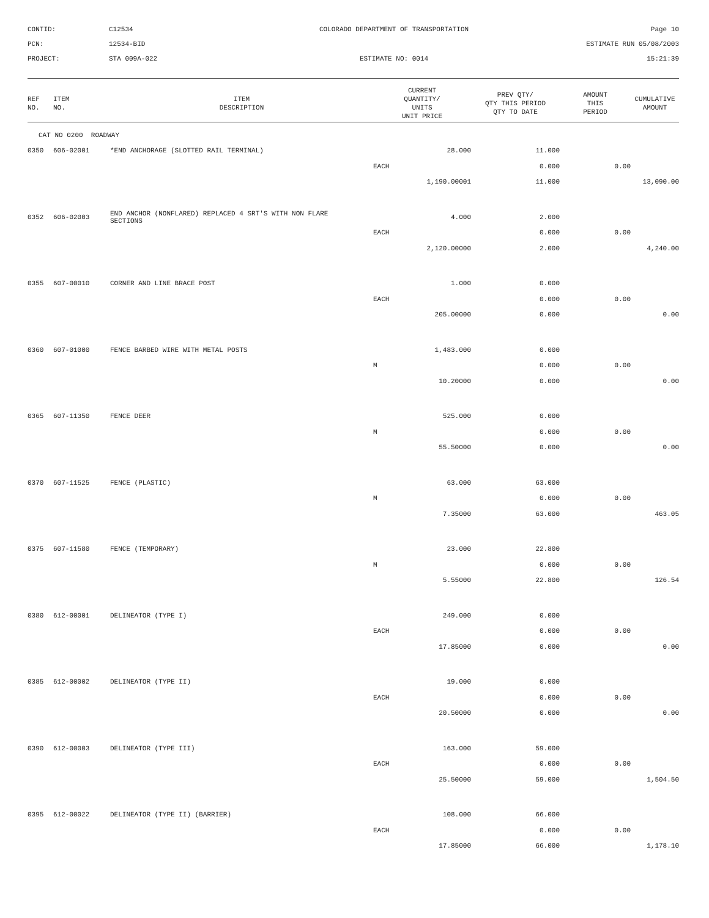CONTID:
C12534
COLORADO DEPARTMENT OF TRANSPORTATION
Page 10
PCN:
12534-BID
ESTIMATE RUN 05/08/2003
PROJECT:
STA 009A-022
ESTIMATE NO: 0014
15:21:39
| REF NO. | ITEM NO. | ITEM DESCRIPTION | CURRENT QUANTITY/ UNITS UNIT PRICE | PREV QTY/ QTY THIS PERIOD QTY TO DATE | AMOUNT THIS PERIOD | CUMULATIVE AMOUNT |
| --- | --- | --- | --- | --- | --- | --- |
| CAT NO 0200 ROADWAY | | | | | | |
| 0350 | 606-02001 | *END ANCHORAGE (SLOTTED RAIL TERMINAL) | 28.000 | 11.000 | | |
| | | | EACH | 0.000 | 0.00 | |
| | | | 1,190.00001 | 11.000 | | 13,090.00 |
| 0352 | 606-02003 | END ANCHOR (NONFLARED) REPLACED 4 SRT'S WITH NON FLARE SECTIONS | 4.000 | 2.000 | | |
| | | | EACH | 0.000 | 0.00 | |
| | | | 2,120.00000 | 2.000 | | 4,240.00 |
| 0355 | 607-00010 | CORNER AND LINE BRACE POST | 1.000 | 0.000 | | |
| | | | EACH | 0.000 | 0.00 | |
| | | | 205.00000 | 0.000 | | 0.00 |
| 0360 | 607-01000 | FENCE BARBED WIRE WITH METAL POSTS | 1,483.000 | 0.000 | | |
| | | | M | 0.000 | 0.00 | |
| | | | 10.20000 | 0.000 | | 0.00 |
| 0365 | 607-11350 | FENCE DEER | 525.000 | 0.000 | | |
| | | | M | 0.000 | 0.00 | |
| | | | 55.50000 | 0.000 | | 0.00 |
| 0370 | 607-11525 | FENCE (PLASTIC) | 63.000 | 63.000 | | |
| | | | M | 0.000 | 0.00 | |
| | | | 7.35000 | 63.000 | | 463.05 |
| 0375 | 607-11580 | FENCE (TEMPORARY) | 23.000 | 22.800 | | |
| | | | M | 0.000 | 0.00 | |
| | | | 5.55000 | 22.800 | | 126.54 |
| 0380 | 612-00001 | DELINEATOR (TYPE I) | 249.000 | 0.000 | | |
| | | | EACH | 0.000 | 0.00 | |
| | | | 17.85000 | 0.000 | | 0.00 |
| 0385 | 612-00002 | DELINEATOR (TYPE II) | 19.000 | 0.000 | | |
| | | | EACH | 0.000 | 0.00 | |
| | | | 20.50000 | 0.000 | | 0.00 |
| 0390 | 612-00003 | DELINEATOR (TYPE III) | 163.000 | 59.000 | | |
| | | | EACH | 0.000 | 0.00 | |
| | | | 25.50000 | 59.000 | | 1,504.50 |
| 0395 | 612-00022 | DELINEATOR (TYPE II) (BARRIER) | 108.000 | 66.000 | | |
| | | | EACH | 0.000 | 0.00 | |
| | | | 17.85000 | 66.000 | | 1,178.10 |